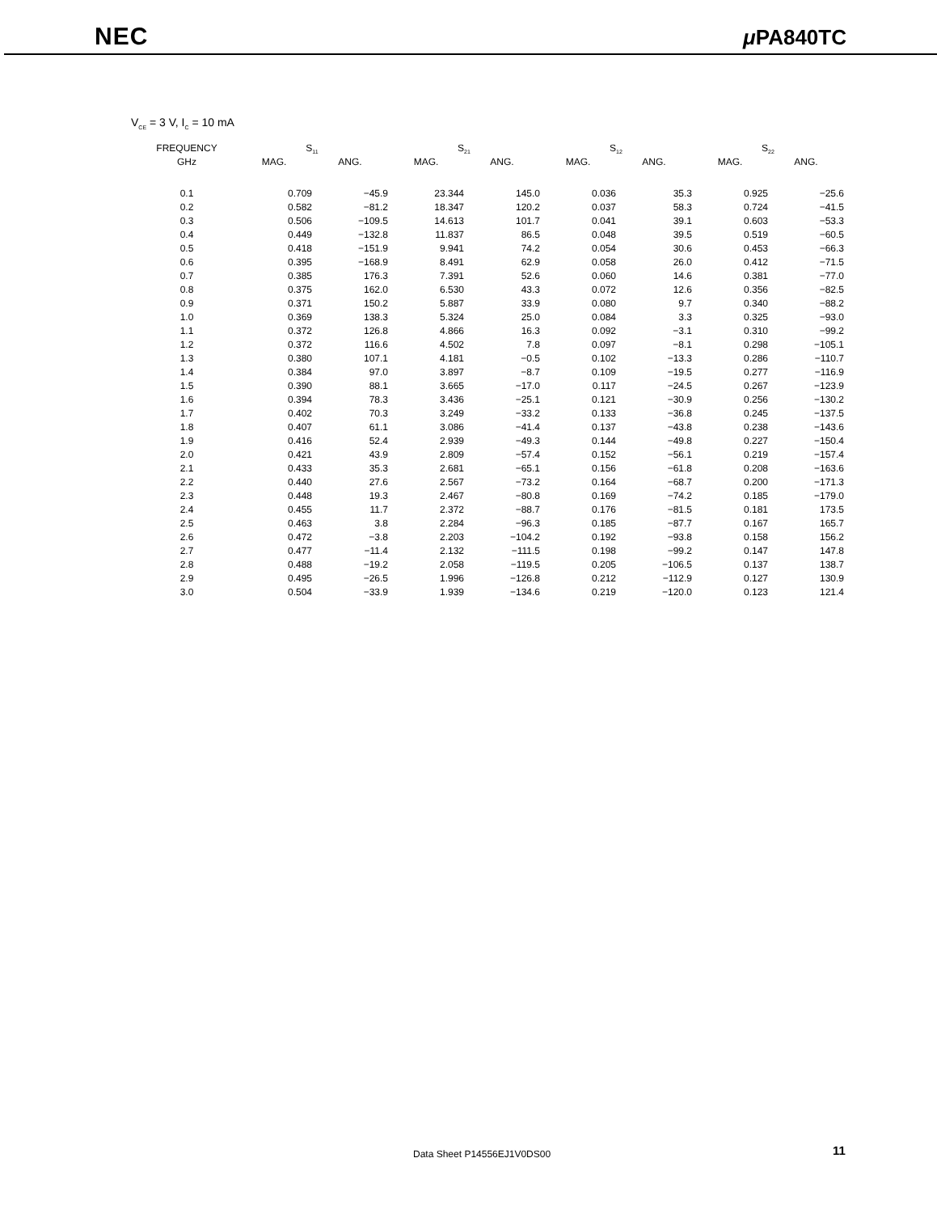NEC μ PA840TC
V<sub>CE</sub> = 3 V, I<sub>C</sub> = 10 mA
| FREQUENCY | S<sub>11</sub> | | S<sub>21</sub> | | S<sub>12</sub> | | S<sub>22</sub> | |
| --- | --- | --- | --- | --- | --- | --- | --- | --- |
| GHz | MAG. | ANG. | MAG. | ANG. | MAG. | ANG. | MAG. | ANG. |
| 0.1 | 0.709 | −45.9 | 23.344 | 145.0 | 0.036 | 35.3 | 0.925 | −25.6 |
| 0.2 | 0.582 | −81.2 | 18.347 | 120.2 | 0.037 | 58.3 | 0.724 | −41.5 |
| 0.3 | 0.506 | −109.5 | 14.613 | 101.7 | 0.041 | 39.1 | 0.603 | −53.3 |
| 0.4 | 0.449 | −132.8 | 11.837 | 86.5 | 0.048 | 39.5 | 0.519 | −60.5 |
| 0.5 | 0.418 | −151.9 | 9.941 | 74.2 | 0.054 | 30.6 | 0.453 | −66.3 |
| 0.6 | 0.395 | −168.9 | 8.491 | 62.9 | 0.058 | 26.0 | 0.412 | −71.5 |
| 0.7 | 0.385 | 176.3 | 7.391 | 52.6 | 0.060 | 14.6 | 0.381 | −77.0 |
| 0.8 | 0.375 | 162.0 | 6.530 | 43.3 | 0.072 | 12.6 | 0.356 | −82.5 |
| 0.9 | 0.371 | 150.2 | 5.887 | 33.9 | 0.080 | 9.7 | 0.340 | −88.2 |
| 1.0 | 0.369 | 138.3 | 5.324 | 25.0 | 0.084 | 3.3 | 0.325 | −93.0 |
| 1.1 | 0.372 | 126.8 | 4.866 | 16.3 | 0.092 | −3.1 | 0.310 | −99.2 |
| 1.2 | 0.372 | 116.6 | 4.502 | 7.8 | 0.097 | −8.1 | 0.298 | −105.1 |
| 1.3 | 0.380 | 107.1 | 4.181 | −0.5 | 0.102 | −13.3 | 0.286 | −110.7 |
| 1.4 | 0.384 | 97.0 | 3.897 | −8.7 | 0.109 | −19.5 | 0.277 | −116.9 |
| 1.5 | 0.390 | 88.1 | 3.665 | −17.0 | 0.117 | −24.5 | 0.267 | −123.9 |
| 1.6 | 0.394 | 78.3 | 3.436 | −25.1 | 0.121 | −30.9 | 0.256 | −130.2 |
| 1.7 | 0.402 | 70.3 | 3.249 | −33.2 | 0.133 | −36.8 | 0.245 | −137.5 |
| 1.8 | 0.407 | 61.1 | 3.086 | −41.4 | 0.137 | −43.8 | 0.238 | −143.6 |
| 1.9 | 0.416 | 52.4 | 2.939 | −49.3 | 0.144 | −49.8 | 0.227 | −150.4 |
| 2.0 | 0.421 | 43.9 | 2.809 | −57.4 | 0.152 | −56.1 | 0.219 | −157.4 |
| 2.1 | 0.433 | 35.3 | 2.681 | −65.1 | 0.156 | −61.8 | 0.208 | −163.6 |
| 2.2 | 0.440 | 27.6 | 2.567 | −73.2 | 0.164 | −68.7 | 0.200 | −171.3 |
| 2.3 | 0.448 | 19.3 | 2.467 | −80.8 | 0.169 | −74.2 | 0.185 | −179.0 |
| 2.4 | 0.455 | 11.7 | 2.372 | −88.7 | 0.176 | −81.5 | 0.181 | 173.5 |
| 2.5 | 0.463 | 3.8 | 2.284 | −96.3 | 0.185 | −87.7 | 0.167 | 165.7 |
| 2.6 | 0.472 | −3.8 | 2.203 | −104.2 | 0.192 | −93.8 | 0.158 | 156.2 |
| 2.7 | 0.477 | −11.4 | 2.132 | −111.5 | 0.198 | −99.2 | 0.147 | 147.8 |
| 2.8 | 0.488 | −19.2 | 2.058 | −119.5 | 0.205 | −106.5 | 0.137 | 138.7 |
| 2.9 | 0.495 | −26.5 | 1.996 | −126.8 | 0.212 | −112.9 | 0.127 | 130.9 |
| 3.0 | 0.504 | −33.9 | 1.939 | −134.6 | 0.219 | −120.0 | 0.123 | 121.4 |
Data Sheet P14556EJ1V0DS00 11